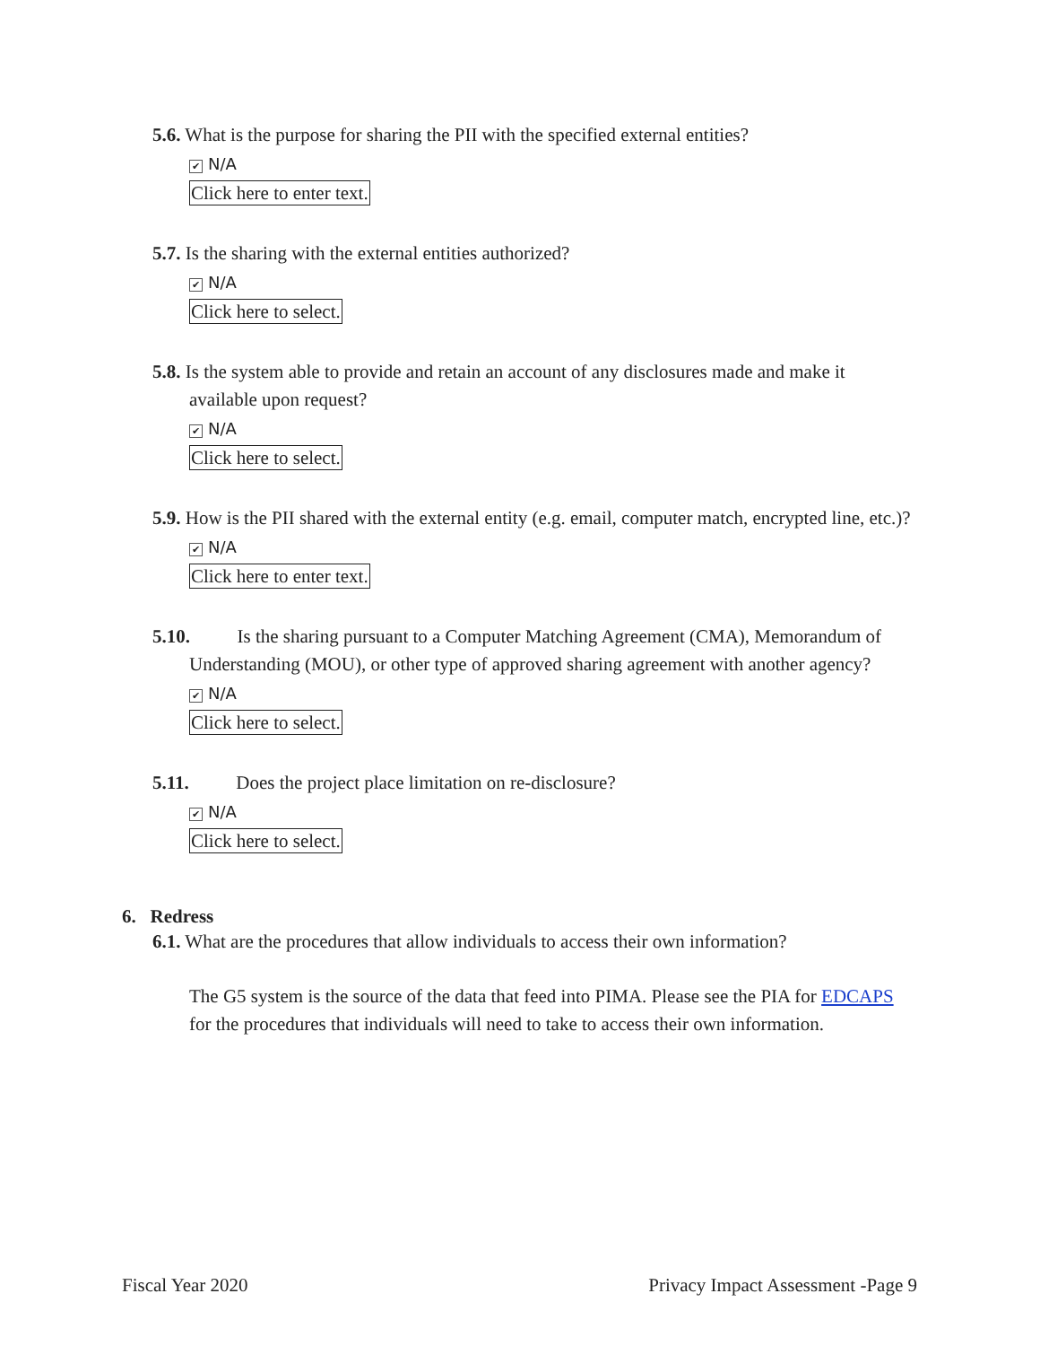5.6. What is the purpose for sharing the PII with the specified external entities?
✔ N/A
Click here to enter text.
5.7. Is the sharing with the external entities authorized?
✔ N/A
Click here to select.
5.8. Is the system able to provide and retain an account of any disclosures made and make it available upon request?
✔ N/A
Click here to select.
5.9. How is the PII shared with the external entity (e.g. email, computer match, encrypted line, etc.)?
✔ N/A
Click here to enter text.
5.10. Is the sharing pursuant to a Computer Matching Agreement (CMA), Memorandum of Understanding (MOU), or other type of approved sharing agreement with another agency?
✔ N/A
Click here to select.
5.11. Does the project place limitation on re-disclosure?
✔ N/A
Click here to select.
6. Redress
6.1. What are the procedures that allow individuals to access their own information?
The G5 system is the source of the data that feed into PIMA. Please see the PIA for EDCAPS for the procedures that individuals will need to take to access their own information.
Fiscal Year 2020 Privacy Impact Assessment -Page 9